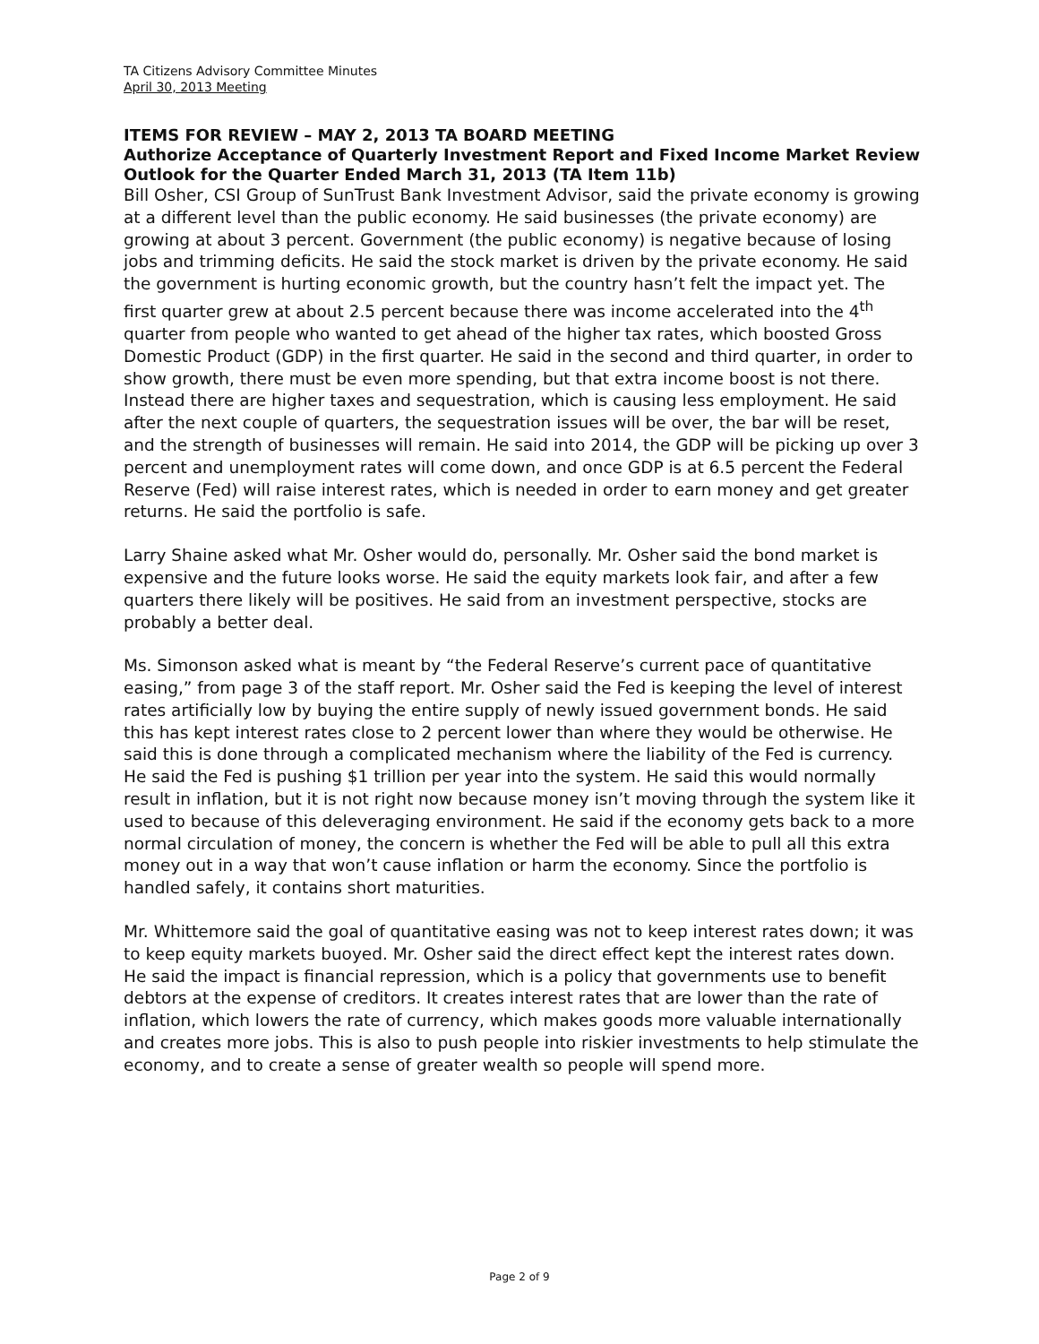TA Citizens Advisory Committee Minutes
April 30, 2013 Meeting
ITEMS FOR REVIEW – MAY 2, 2013 TA BOARD MEETING
Authorize Acceptance of Quarterly Investment Report and Fixed Income Market Review Outlook for the Quarter Ended March 31, 2013 (TA Item 11b)
Bill Osher, CSI Group of SunTrust Bank Investment Advisor, said the private economy is growing at a different level than the public economy. He said businesses (the private economy) are growing at about 3 percent. Government (the public economy) is negative because of losing jobs and trimming deficits. He said the stock market is driven by the private economy. He said the government is hurting economic growth, but the country hasn’t felt the impact yet. The first quarter grew at about 2.5 percent because there was income accelerated into the 4<sup>th</sup> quarter from people who wanted to get ahead of the higher tax rates, which boosted Gross Domestic Product (GDP) in the first quarter. He said in the second and third quarter, in order to show growth, there must be even more spending, but that extra income boost is not there. Instead there are higher taxes and sequestration, which is causing less employment. He said after the next couple of quarters, the sequestration issues will be over, the bar will be reset, and the strength of businesses will remain. He said into 2014, the GDP will be picking up over 3 percent and unemployment rates will come down, and once GDP is at 6.5 percent the Federal Reserve (Fed) will raise interest rates, which is needed in order to earn money and get greater returns. He said the portfolio is safe.
Larry Shaine asked what Mr. Osher would do, personally. Mr. Osher said the bond market is expensive and the future looks worse. He said the equity markets look fair, and after a few quarters there likely will be positives. He said from an investment perspective, stocks are probably a better deal.
Ms. Simonson asked what is meant by “the Federal Reserve’s current pace of quantitative easing,” from page 3 of the staff report. Mr. Osher said the Fed is keeping the level of interest rates artificially low by buying the entire supply of newly issued government bonds. He said this has kept interest rates close to 2 percent lower than where they would be otherwise. He said this is done through a complicated mechanism where the liability of the Fed is currency. He said the Fed is pushing $1 trillion per year into the system. He said this would normally result in inflation, but it is not right now because money isn’t moving through the system like it used to because of this deleveraging environment. He said if the economy gets back to a more normal circulation of money, the concern is whether the Fed will be able to pull all this extra money out in a way that won’t cause inflation or harm the economy. Since the portfolio is handled safely, it contains short maturities.
Mr. Whittemore said the goal of quantitative easing was not to keep interest rates down; it was to keep equity markets buoyed. Mr. Osher said the direct effect kept the interest rates down. He said the impact is financial repression, which is a policy that governments use to benefit debtors at the expense of creditors. It creates interest rates that are lower than the rate of inflation, which lowers the rate of currency, which makes goods more valuable internationally and creates more jobs. This is also to push people into riskier investments to help stimulate the economy, and to create a sense of greater wealth so people will spend more.
Page 2 of 9